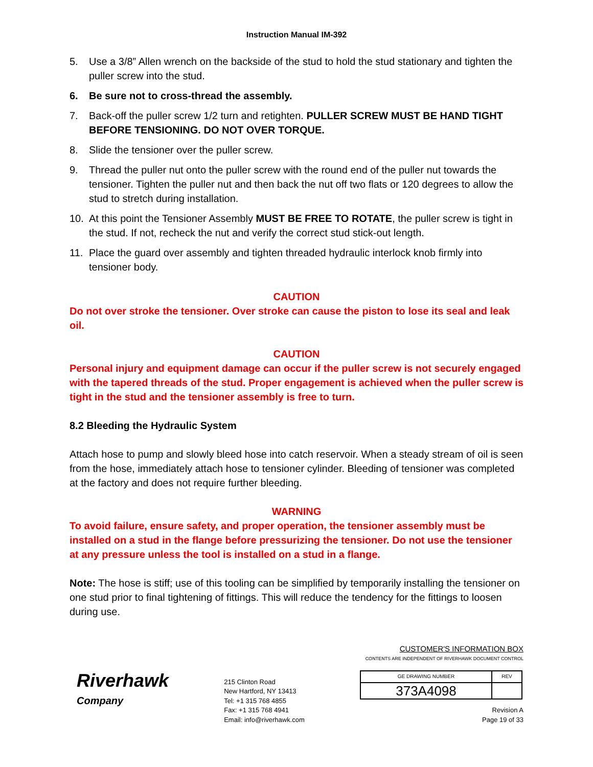Instruction Manual IM-392
5. Use a 3/8” Allen wrench on the backside of the stud to hold the stud stationary and tighten the puller screw into the stud.
6. Be sure not to cross-thread the assembly.
7. Back-off the puller screw 1/2 turn and retighten. PULLER SCREW MUST BE HAND TIGHT BEFORE TENSIONING. DO NOT OVER TORQUE.
8. Slide the tensioner over the puller screw.
9. Thread the puller nut onto the puller screw with the round end of the puller nut towards the tensioner. Tighten the puller nut and then back the nut off two flats or 120 degrees to allow the stud to stretch during installation.
10. At this point the Tensioner Assembly MUST BE FREE TO ROTATE, the puller screw is tight in the stud. If not, recheck the nut and verify the correct stud stick-out length.
11. Place the guard over assembly and tighten threaded hydraulic interlock knob firmly into tensioner body.
CAUTION
Do not over stroke the tensioner. Over stroke can cause the piston to lose its seal and leak oil.
CAUTION
Personal injury and equipment damage can occur if the puller screw is not securely engaged with the tapered threads of the stud. Proper engagement is achieved when the puller screw is tight in the stud and the tensioner assembly is free to turn.
8.2 Bleeding the Hydraulic System
Attach hose to pump and slowly bleed hose into catch reservoir. When a steady stream of oil is seen from the hose, immediately attach hose to tensioner cylinder. Bleeding of tensioner was completed at the factory and does not require further bleeding.
WARNING
To avoid failure, ensure safety, and proper operation, the tensioner assembly must be installed on a stud in the flange before pressurizing the tensioner. Do not use the tensioner at any pressure unless the tool is installed on a stud in a flange.
Note: The hose is stiff; use of this tooling can be simplified by temporarily installing the tensioner on one stud prior to final tightening of fittings. This will reduce the tendency for the fittings to loosen during use.
Riverhawk
Company
215 Clinton Road
New Hartford, NY 13413
Tel: +1 315 768 4855
Fax: +1 315 768 4941
Email: info@riverhawk.com
CUSTOMER'S INFORMATION BOX
CONTENTS ARE INDEPENDENT OF RIVERHAWK DOCUMENT CONTROL
| GE DRAWING NUMBER | REV |
| 373A4098 | |
Revision A
Page 19 of 33